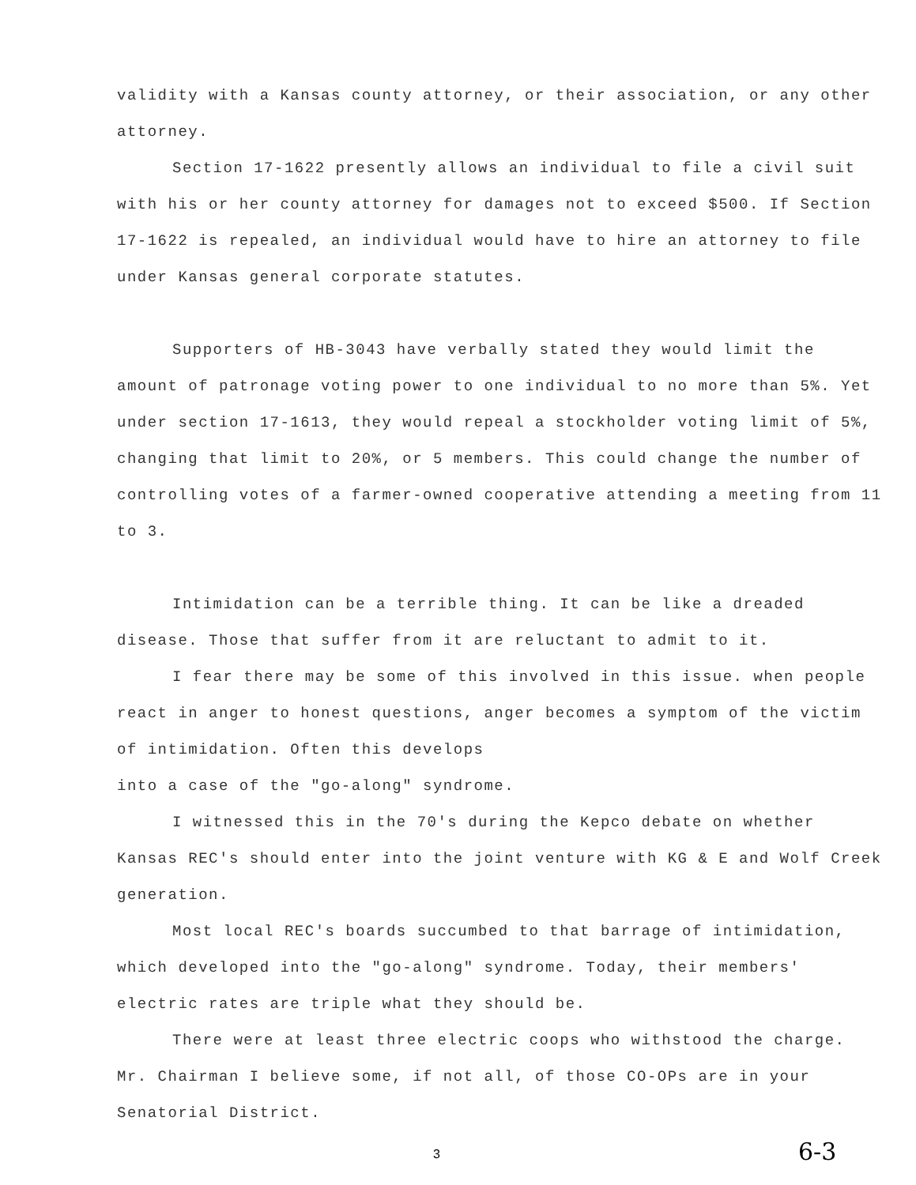validity with a Kansas county attorney, or their association, or any other attorney.
Section 17-1622 presently allows an individual to file a civil suit with his or her county attorney for damages not to exceed $500. If Section 17-1622 is repealed, an individual would have to hire an attorney to file under Kansas general corporate statutes.
Supporters of HB-3043 have verbally stated they would limit the amount of patronage voting power to one individual to no more than 5%. Yet under section 17-1613, they would repeal a stockholder voting limit of 5%, changing that limit to 20%, or 5 members. This could change the number of controlling votes of a farmer-owned cooperative attending a meeting from 11 to 3.
Intimidation can be a terrible thing. It can be like a dreaded disease. Those that suffer from it are reluctant to admit to it.
I fear there may be some of this involved in this issue. when people react in anger to honest questions, anger becomes a symptom of the victim of intimidation. Often this develops
into a case of the "go-along" syndrome.
I witnessed this in the 70's during the Kepco debate on whether Kansas REC's should enter into the joint venture with KG & E and Wolf Creek generation.
Most local REC's boards succumbed to that barrage of intimidation, which developed into the "go-along" syndrome. Today, their members' electric rates are triple what they should be.
There were at least three electric coops who withstood the charge. Mr. Chairman I believe some, if not all, of those CO-OPs are in your Senatorial District.
3 6-3